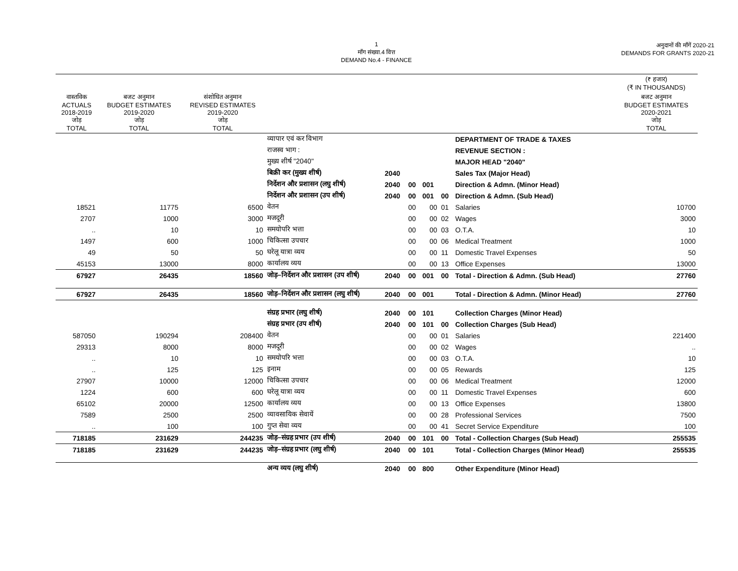1
माँग संख्या.4 वित्त
DEMAND No.4 - FINANCE
अनुदानों की माँगें 2020-21
DEMANDS FOR GRANTS 2020-21
| | | | | | | | | | (₹ हजार) (₹ IN THOUSANDS) |
| --- | --- | --- | --- | --- | --- | --- | --- | --- | --- |
| वास्तविक ACTUALS 2018-2019 जोड़ TOTAL | बजट अनुमान BUDGET ESTIMATES 2019-2020 जोड़ TOTAL | संशोधित अनुमान REVISED ESTIMATES 2019-2020 जोड़ TOTAL | | | | | | | बजट अनुमान BUDGET ESTIMATES 2020-2021 जोड़ TOTAL |
| | | | व्यापार एवं कर विभाग | | | | | DEPARTMENT OF TRADE & TAXES | |
| | | | राजस्व भाग : | | | | | REVENUE SECTION : | |
| | | | मुख्य शीर्ष "2040" | | | | | MAJOR HEAD "2040" | |
| | | | बिक्री कर (मुख्य शीर्ष) | 2040 | | | | Sales Tax (Major Head) | |
| | | | निर्देशन और प्रशासन (लघु शीर्ष) | 2040 | 00 | 001 | | Direction & Admn. (Minor Head) | |
| | | | निर्देशन और प्रशासन (उप शीर्ष) | 2040 | 00 | 001 | 00 | Direction & Admn. (Sub Head) | |
| 18521 | 11775 | 6500 | वेतन | | 00 | 00 | 01 | Salaries | 10700 |
| 2707 | 1000 | 3000 | मजदूरी | | 00 | 00 | 02 | Wages | 3000 |
| .. | 10 | 10 | समयोपरि भत्ता | | 00 | 00 | 03 | O.T.A. | 10 |
| 1497 | 600 | 1000 | चिकित्सा उपचार | | 00 | 00 | 06 | Medical Treatment | 1000 |
| 49 | 50 | 50 | घरेलू यात्रा व्यय | | 00 | 00 | 11 | Domestic Travel Expenses | 50 |
| 45153 | 13000 | 8000 | कार्यालय व्यय | | 00 | 00 | 13 | Office Expenses | 13000 |
| 67927 | 26435 | 18560 | जोड़–निर्देशन और प्रशासन (उप शीर्ष) | 2040 | 00 | 001 | 00 | Total - Direction & Admn. (Sub Head) | 27760 |
| 67927 | 26435 | 18560 | जोड़–निर्देशन और प्रशासन (लघु शीर्ष) | 2040 | 00 | 001 | | Total - Direction & Admn. (Minor Head) | 27760 |
| | | | संग्रह प्रभार (लघु शीर्ष) | 2040 | 00 | 101 | | Collection Charges (Minor Head) | |
| | | | संग्रह प्रभार (उप शीर्ष) | 2040 | 00 | 101 | 00 | Collection Charges (Sub Head) | |
| 587050 | 190294 | 208400 | वेतन | | 00 | 00 | 01 | Salaries | 221400 |
| 29313 | 8000 | 8000 | मजदूरी | | 00 | 00 | 02 | Wages | .. |
| .. | 10 | 10 | समयोपरि भत्ता | | 00 | 00 | 03 | O.T.A. | 10 |
| .. | 125 | 125 | इनाम | | 00 | 00 | 05 | Rewards | 125 |
| 27907 | 10000 | 12000 | चिकित्सा उपचार | | 00 | 00 | 06 | Medical Treatment | 12000 |
| 1224 | 600 | 600 | घरेलू यात्रा व्यय | | 00 | 00 | 11 | Domestic Travel Expenses | 600 |
| 65102 | 20000 | 12500 | कार्यालय व्यय | | 00 | 00 | 13 | Office Expenses | 13800 |
| 7589 | 2500 | 2500 | व्यावसायिक सेवायें | | 00 | 00 | 28 | Professional Services | 7500 |
| .. | 100 | 100 | गुप्त सेवा व्यय | | 00 | 00 | 41 | Secret Service Expenditure | 100 |
| 718185 | 231629 | 244235 | जोड़–संग्रह प्रभार (उप शीर्ष) | 2040 | 00 | 101 | 00 | Total - Collection Charges (Sub Head) | 255535 |
| 718185 | 231629 | 244235 | जोड़–संग्रह प्रभार (लघु शीर्ष) | 2040 | 00 | 101 | | Total - Collection Charges (Minor Head) | 255535 |
| | | | अन्य व्यय (लघु शीर्ष) | 2040 | 00 | 800 | | Other Expenditure (Minor Head) | |